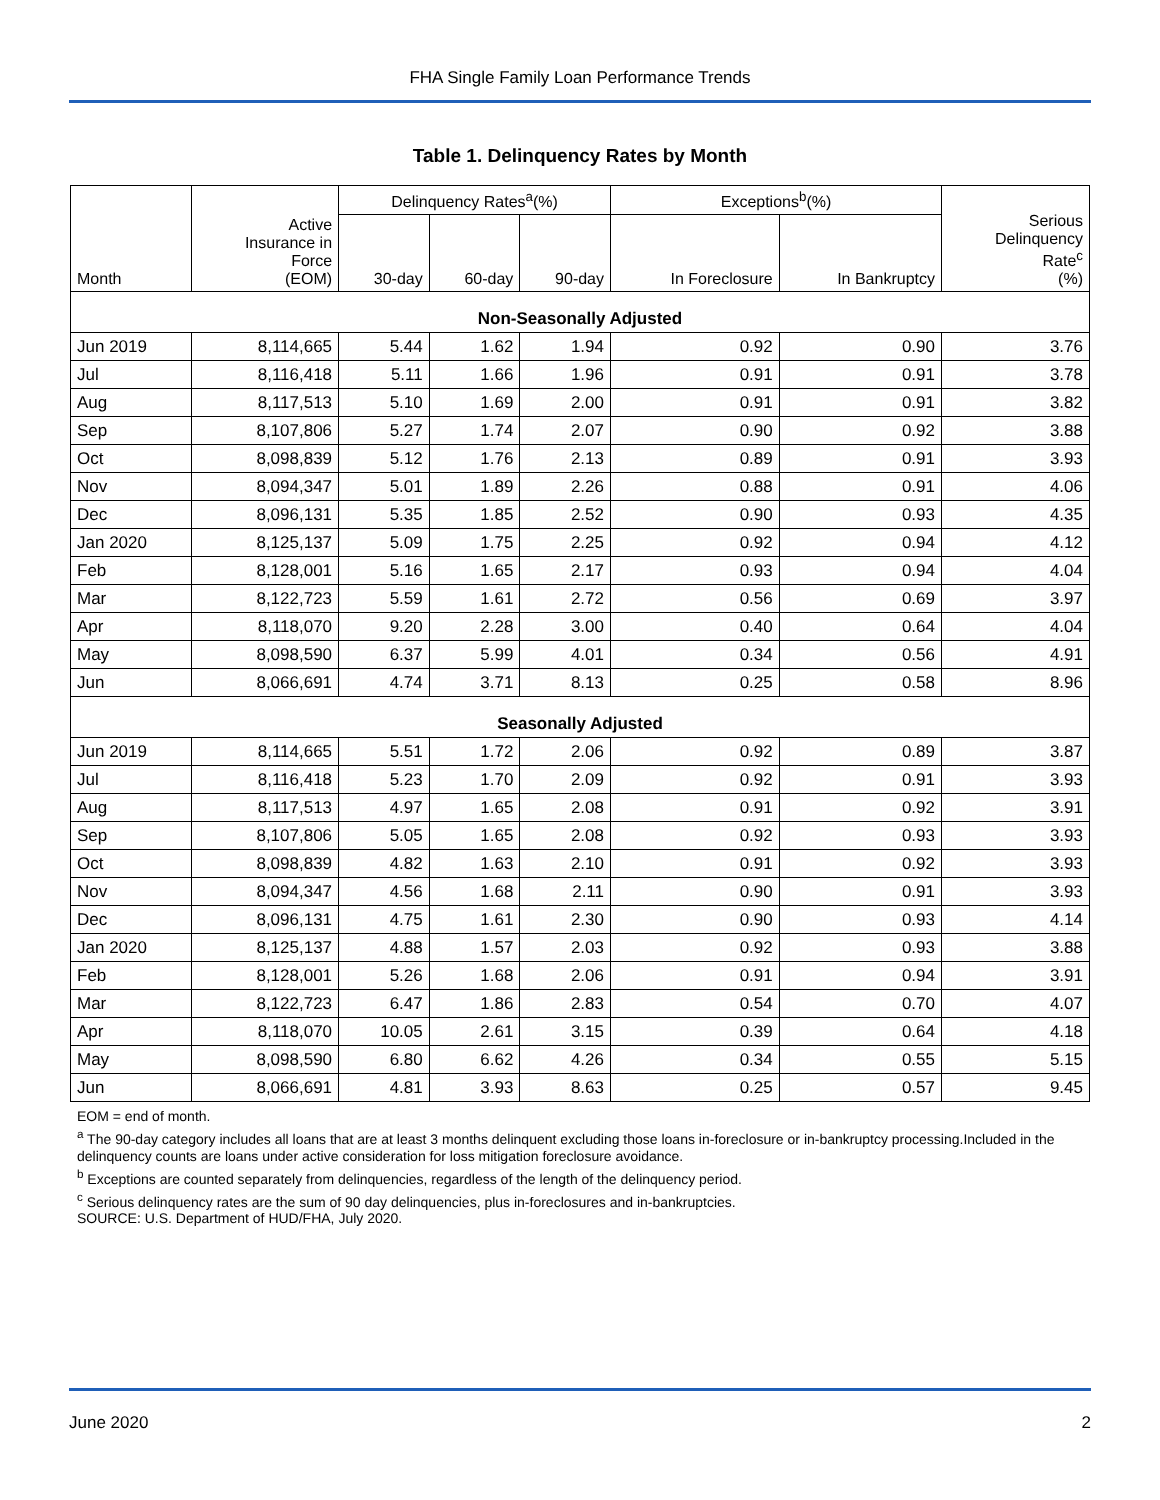FHA Single Family Loan Performance Trends
Table 1. Delinquency Rates by Month
| Month | Active Insurance in Force (EOM) | Delinquency Rates<sup>a</sup>(%) | | | Exceptions<sup>b</sup>(%) | | Serious Delinquency Rate<sup>c</sup> (%) |
| --- | --- | --- | --- | --- | --- | --- | --- |
| | | 30-day | 60-day | 90-day | In Foreclosure | In Bankruptcy | |
| Non-Seasonally Adjusted | | | | | | | |
| Jun 2019 | 8,114,665 | 5.44 | 1.62 | 1.94 | 0.92 | 0.90 | 3.76 |
| Jul | 8,116,418 | 5.11 | 1.66 | 1.96 | 0.91 | 0.91 | 3.78 |
| Aug | 8,117,513 | 5.10 | 1.69 | 2.00 | 0.91 | 0.91 | 3.82 |
| Sep | 8,107,806 | 5.27 | 1.74 | 2.07 | 0.90 | 0.92 | 3.88 |
| Oct | 8,098,839 | 5.12 | 1.76 | 2.13 | 0.89 | 0.91 | 3.93 |
| Nov | 8,094,347 | 5.01 | 1.89 | 2.26 | 0.88 | 0.91 | 4.06 |
| Dec | 8,096,131 | 5.35 | 1.85 | 2.52 | 0.90 | 0.93 | 4.35 |
| Jan 2020 | 8,125,137 | 5.09 | 1.75 | 2.25 | 0.92 | 0.94 | 4.12 |
| Feb | 8,128,001 | 5.16 | 1.65 | 2.17 | 0.93 | 0.94 | 4.04 |
| Mar | 8,122,723 | 5.59 | 1.61 | 2.72 | 0.56 | 0.69 | 3.97 |
| Apr | 8,118,070 | 9.20 | 2.28 | 3.00 | 0.40 | 0.64 | 4.04 |
| May | 8,098,590 | 6.37 | 5.99 | 4.01 | 0.34 | 0.56 | 4.91 |
| Jun | 8,066,691 | 4.74 | 3.71 | 8.13 | 0.25 | 0.58 | 8.96 |
| Seasonally Adjusted | | | | | | | |
| Jun 2019 | 8,114,665 | 5.51 | 1.72 | 2.06 | 0.92 | 0.89 | 3.87 |
| Jul | 8,116,418 | 5.23 | 1.70 | 2.09 | 0.92 | 0.91 | 3.93 |
| Aug | 8,117,513 | 4.97 | 1.65 | 2.08 | 0.91 | 0.92 | 3.91 |
| Sep | 8,107,806 | 5.05 | 1.65 | 2.08 | 0.92 | 0.93 | 3.93 |
| Oct | 8,098,839 | 4.82 | 1.63 | 2.10 | 0.91 | 0.92 | 3.93 |
| Nov | 8,094,347 | 4.56 | 1.68 | 2.11 | 0.90 | 0.91 | 3.93 |
| Dec | 8,096,131 | 4.75 | 1.61 | 2.30 | 0.90 | 0.93 | 4.14 |
| Jan 2020 | 8,125,137 | 4.88 | 1.57 | 2.03 | 0.92 | 0.93 | 3.88 |
| Feb | 8,128,001 | 5.26 | 1.68 | 2.06 | 0.91 | 0.94 | 3.91 |
| Mar | 8,122,723 | 6.47 | 1.86 | 2.83 | 0.54 | 0.70 | 4.07 |
| Apr | 8,118,070 | 10.05 | 2.61 | 3.15 | 0.39 | 0.64 | 4.18 |
| May | 8,098,590 | 6.80 | 6.62 | 4.26 | 0.34 | 0.55 | 5.15 |
| Jun | 8,066,691 | 4.81 | 3.93 | 8.63 | 0.25 | 0.57 | 9.45 |
EOM = end of month.
<sup>a</sup> The 90-day category includes all loans that are at least 3 months delinquent excluding those loans in-foreclosure or in-bankruptcy processing.Included in the delinquency counts are loans under active consideration for loss mitigation foreclosure avoidance.
<sup>b</sup> Exceptions are counted separately from delinquencies, regardless of the length of the delinquency period.
<sup>c</sup> Serious delinquency rates are the sum of 90 day delinquencies, plus in-foreclosures and in-bankruptcies.
SOURCE: U.S. Department of HUD/FHA, July 2020.
June 2020 2